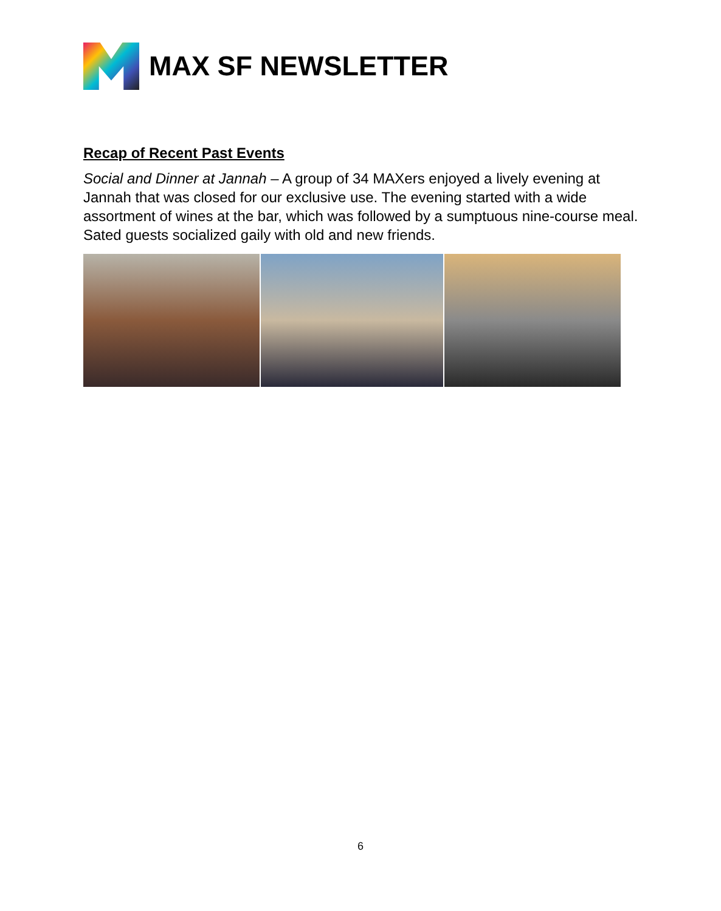MAX SF NEWSLETTER
Recap of Recent Past Events
Social and Dinner at Jannah – A group of 34 MAXers enjoyed a lively evening at Jannah that was closed for our exclusive use. The evening started with a wide assortment of wines at the bar, which was followed by a sumptuous nine-course meal. Sated guests socialized gaily with old and new friends.
6